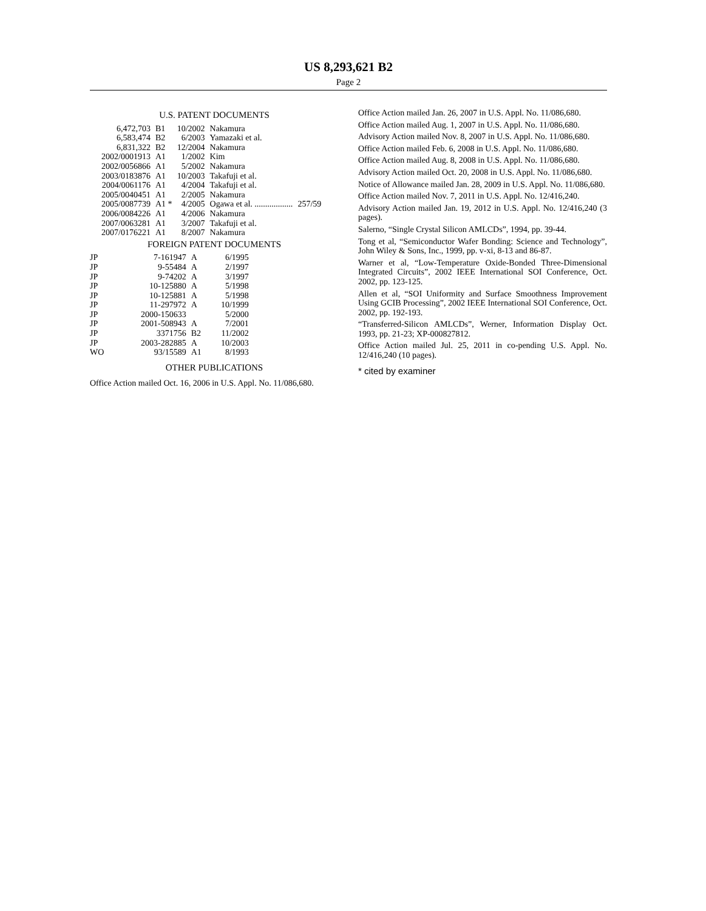US 8,293,621 B2
Page 2
U.S. PATENT DOCUMENTS
| 6,472,703 | B1 | 10/2002 | Nakamura | |
| 6,583,474 | B2 | 6/2003 | Yamazaki et al. | |
| 6,831,322 | B2 | 12/2004 | Nakamura | |
| 2002/0001913 | A1 | 1/2002 | Kim | |
| 2002/0056866 | A1 | 5/2002 | Nakamura | |
| 2003/0183876 | A1 | 10/2003 | Takafuji et al. | |
| 2004/0061176 | A1 | 4/2004 | Takafuji et al. | |
| 2005/0040451 | A1 | 2/2005 | Nakamura | |
| 2005/0087739 | A1 * | 4/2005 | Ogawa et al. .................. | 257/59 |
| 2006/0084226 | A1 | 4/2006 | Nakamura | |
| 2007/0063281 | A1 | 3/2007 | Takafuji et al. | |
| 2007/0176221 | A1 | 8/2007 | Nakamura | |
FOREIGN PATENT DOCUMENTS
| JP | 7-161947 | A | 6/1995 |
| JP | 9-55484 | A | 2/1997 |
| JP | 9-74202 | A | 3/1997 |
| JP | 10-125880 | A | 5/1998 |
| JP | 10-125881 | A | 5/1998 |
| JP | 11-297972 | A | 10/1999 |
| JP | 2000-150633 | | 5/2000 |
| JP | 2001-508943 | A | 7/2001 |
| JP | 3371756 | B2 | 11/2002 |
| JP | 2003-282885 | A | 10/2003 |
| WO | 93/15589 | A1 | 8/1993 |
OTHER PUBLICATIONS
Office Action mailed Oct. 16, 2006 in U.S. Appl. No. 11/086,680.
Office Action mailed Jan. 26, 2007 in U.S. Appl. No. 11/086,680.
Office Action mailed Aug. 1, 2007 in U.S. Appl. No. 11/086,680.
Advisory Action mailed Nov. 8, 2007 in U.S. Appl. No. 11/086,680.
Office Action mailed Feb. 6, 2008 in U.S. Appl. No. 11/086,680.
Office Action mailed Aug. 8, 2008 in U.S. Appl. No. 11/086,680.
Advisory Action mailed Oct. 20, 2008 in U.S. Appl. No. 11/086,680.
Notice of Allowance mailed Jan. 28, 2009 in U.S. Appl. No. 11/086,680.
Office Action mailed Nov. 7, 2011 in U.S. Appl. No. 12/416,240.
Advisory Action mailed Jan. 19, 2012 in U.S. Appl. No. 12/416,240 (3 pages).
Salerno, “Single Crystal Silicon AMLCDs”, 1994, pp. 39-44.
Tong et al, “Semiconductor Wafer Bonding: Science and Technology”, John Wiley & Sons, Inc., 1999, pp. v-xi, 8-13 and 86-87.
Warner et al, “Low-Temperature Oxide-Bonded Three-Dimensional Integrated Circuits”, 2002 IEEE International SOI Conference, Oct. 2002, pp. 123-125.
Allen et al, “SOI Uniformity and Surface Smoothness Improvement Using GCIB Processing”, 2002 IEEE International SOI Conference, Oct. 2002, pp. 192-193.
“Transferred-Silicon AMLCDs”, Werner, Information Display Oct. 1993, pp. 21-23; XP-000827812.
Office Action mailed Jul. 25, 2011 in co-pending U.S. Appl. No. 12/416,240 (10 pages).
* cited by examiner